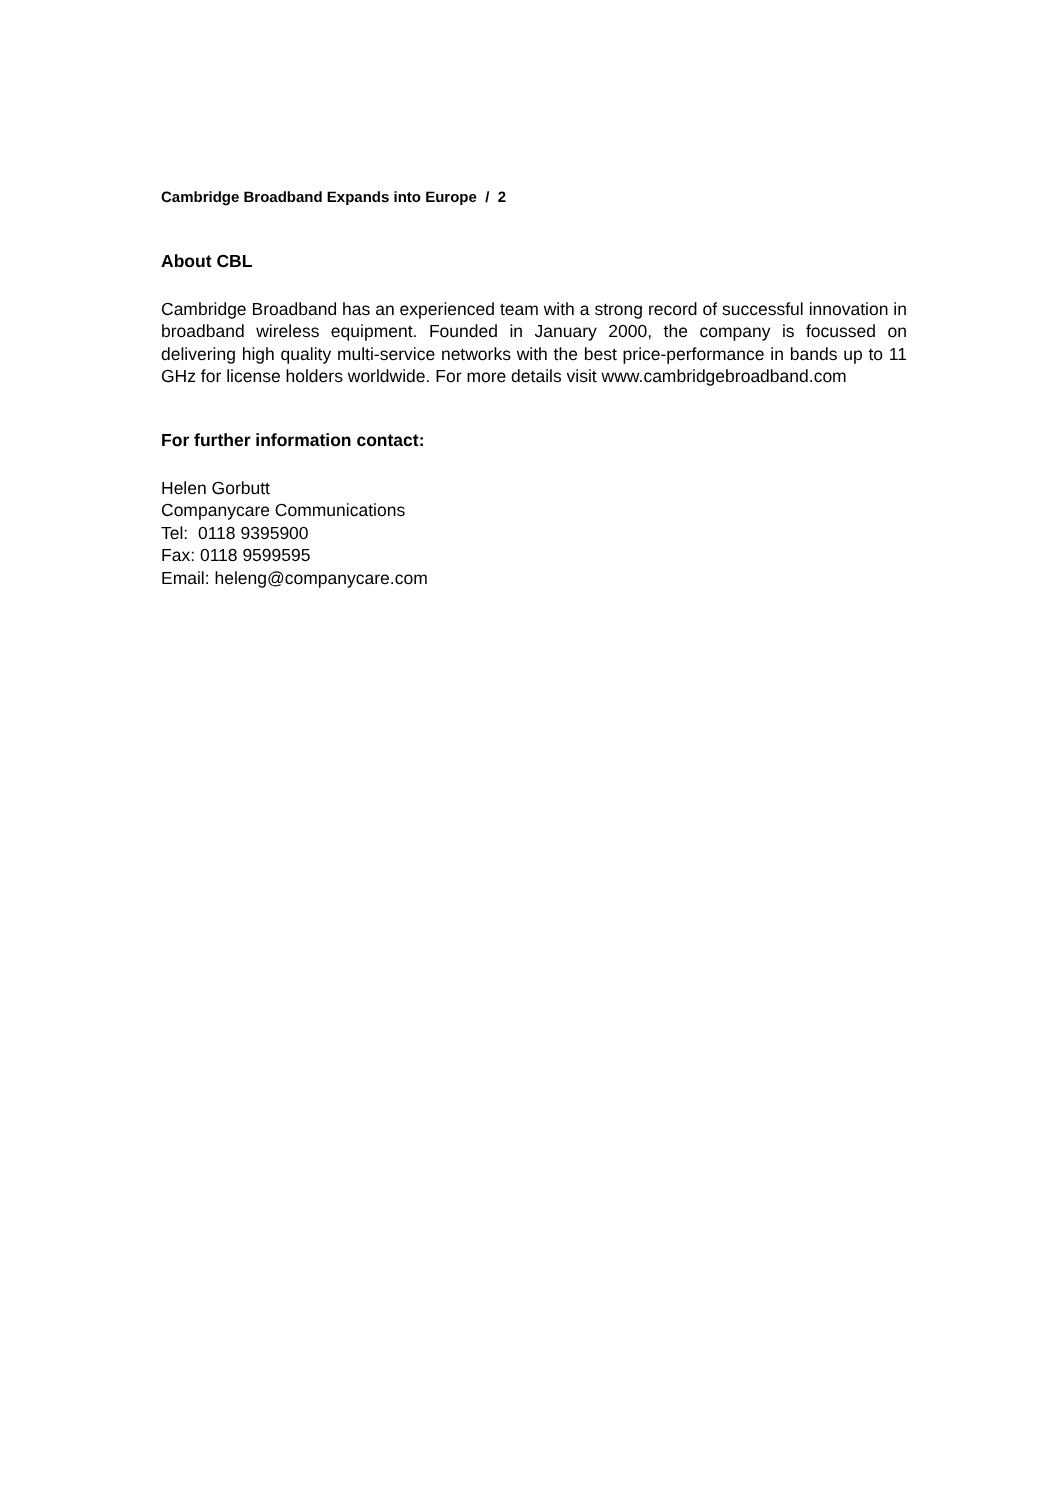Cambridge Broadband Expands into Europe / 2
About CBL
Cambridge Broadband has an experienced team with a strong record of successful innovation in broadband wireless equipment. Founded in January 2000, the company is focussed on delivering high quality multi-service networks with the best price-performance in bands up to 11 GHz for license holders worldwide. For more details visit www.cambridgebroadband.com
For further information contact:
Helen Gorbutt
Companycare Communications
Tel: 0118 9395900
Fax: 0118 9599595
Email: heleng@companycare.com